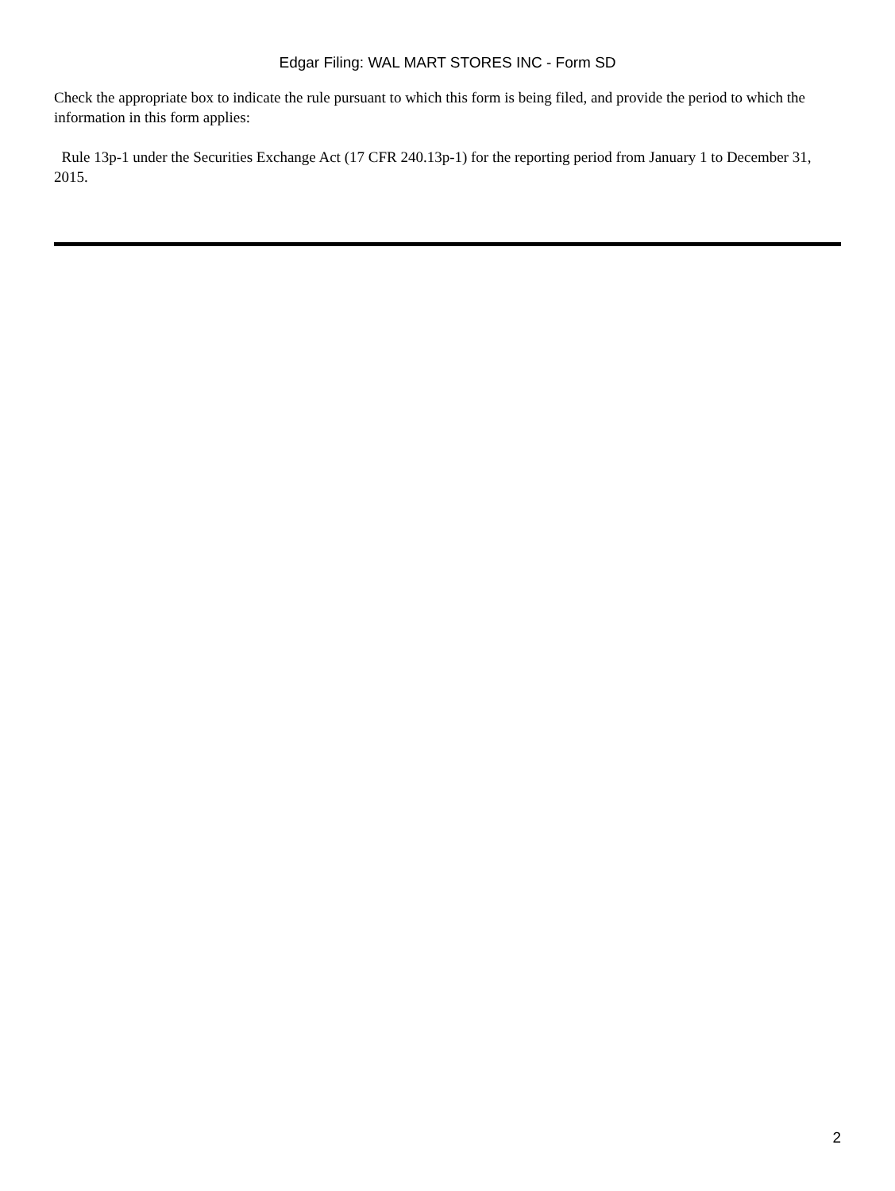Edgar Filing: WAL MART STORES INC - Form SD
Check the appropriate box to indicate the rule pursuant to which this form is being filed, and provide the period to which the information in this form applies:
Rule 13p-1 under the Securities Exchange Act (17 CFR 240.13p-1) for the reporting period from January 1 to December 31, 2015.
2